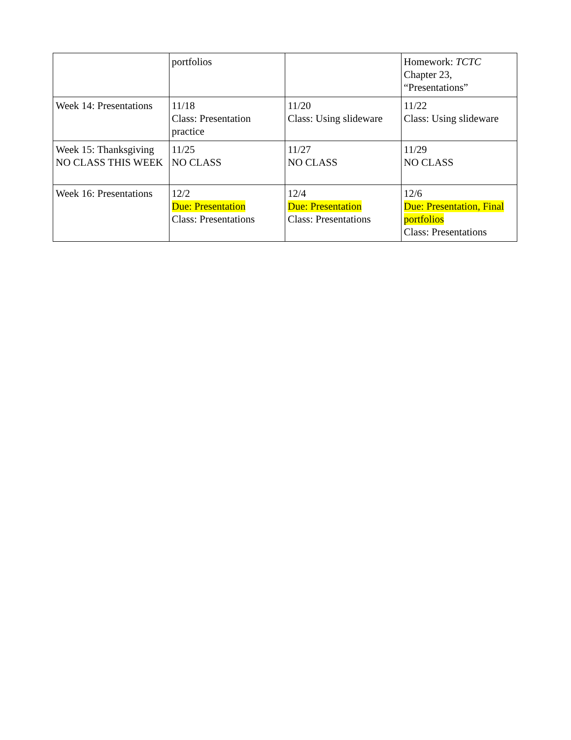| | portfolios | | Homework: TCTC Chapter 23, “Presentations” |
| Week 14: Presentations | 11/18 Class: Presentation practice | 11/20 Class: Using slideware | 11/22 Class: Using slideware |
| Week 15: Thanksgiving NO CLASS THIS WEEK | 11/25 NO CLASS | 11/27 NO CLASS | 11/29 NO CLASS |
| Week 16: Presentations | 12/2 Due: Presentation Class: Presentations | 12/4 Due: Presentation Class: Presentations | 12/6 Due: Presentation, Final portfolios Class: Presentations |